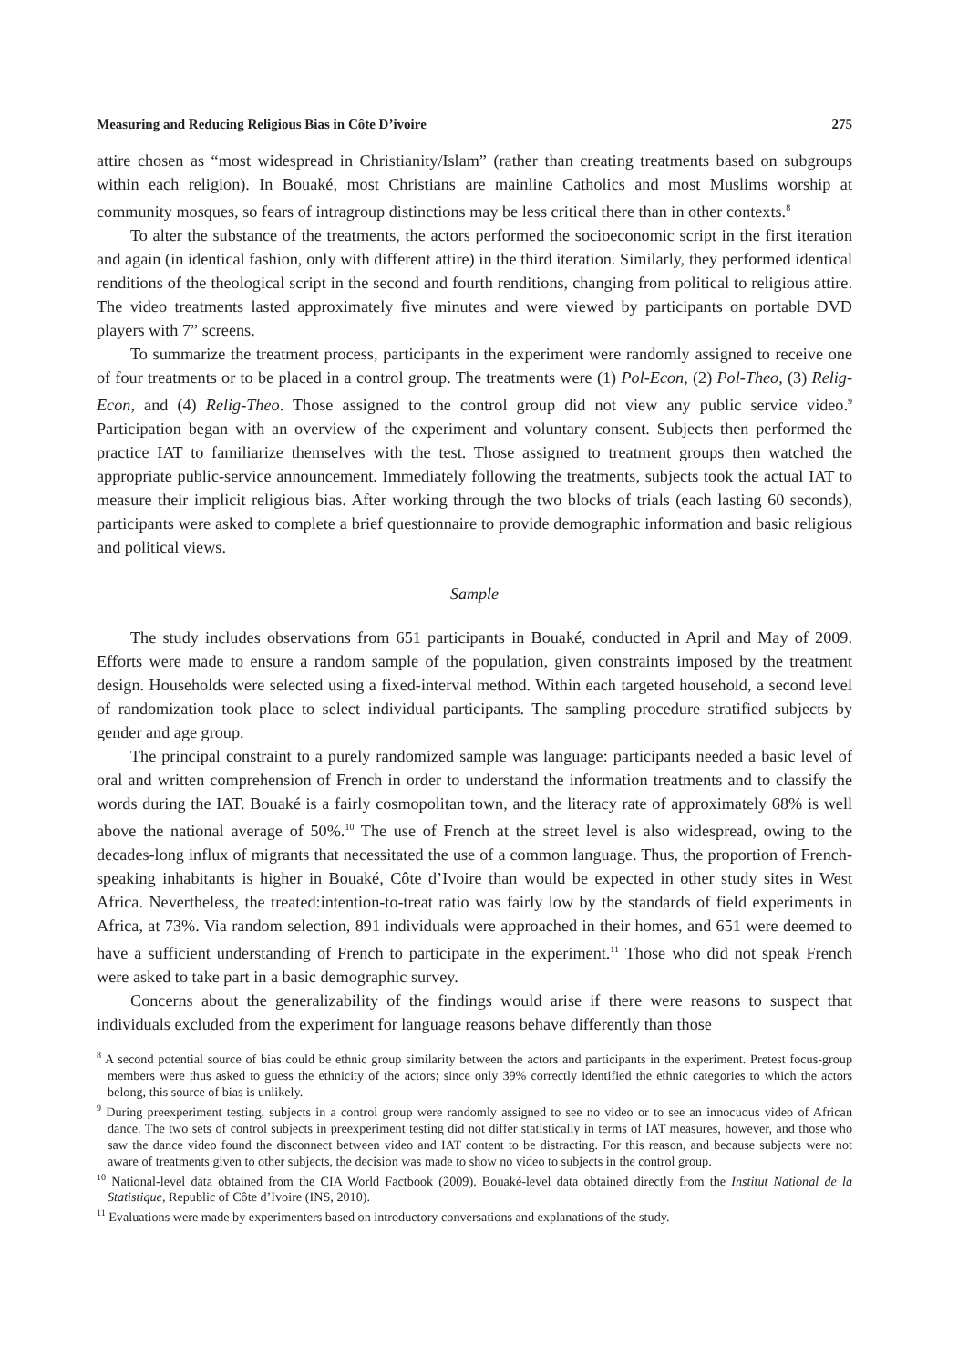Measuring and Reducing Religious Bias in Côte D’ivoire 275
attire chosen as “most widespread in Christianity/Islam” (rather than creating treatments based on subgroups within each religion). In Bouaké, most Christians are mainline Catholics and most Muslims worship at community mosques, so fears of intragroup distinctions may be less critical there than in other contexts.<sup>8</sup>
To alter the substance of the treatments, the actors performed the socioeconomic script in the first iteration and again (in identical fashion, only with different attire) in the third iteration. Similarly, they performed identical renditions of the theological script in the second and fourth renditions, changing from political to religious attire. The video treatments lasted approximately five minutes and were viewed by participants on portable DVD players with 7” screens.
To summarize the treatment process, participants in the experiment were randomly assigned to receive one of four treatments or to be placed in a control group. The treatments were (1) Pol-Econ, (2) Pol-Theo, (3) Relig-Econ, and (4) Relig-Theo. Those assigned to the control group did not view any public service video.<sup>9</sup> Participation began with an overview of the experiment and voluntary consent. Subjects then performed the practice IAT to familiarize themselves with the test. Those assigned to treatment groups then watched the appropriate public-service announcement. Immediately following the treatments, subjects took the actual IAT to measure their implicit religious bias. After working through the two blocks of trials (each lasting 60 seconds), participants were asked to complete a brief questionnaire to provide demographic information and basic religious and political views.
Sample
The study includes observations from 651 participants in Bouaké, conducted in April and May of 2009. Efforts were made to ensure a random sample of the population, given constraints imposed by the treatment design. Households were selected using a fixed-interval method. Within each targeted household, a second level of randomization took place to select individual participants. The sampling procedure stratified subjects by gender and age group.
The principal constraint to a purely randomized sample was language: participants needed a basic level of oral and written comprehension of French in order to understand the information treatments and to classify the words during the IAT. Bouaké is a fairly cosmopolitan town, and the literacy rate of approximately 68% is well above the national average of 50%.<sup>10</sup> The use of French at the street level is also widespread, owing to the decades-long influx of migrants that necessitated the use of a common language. Thus, the proportion of French-speaking inhabitants is higher in Bouaké, Côte d’Ivoire than would be expected in other study sites in West Africa. Nevertheless, the treated:intention-to-treat ratio was fairly low by the standards of field experiments in Africa, at 73%. Via random selection, 891 individuals were approached in their homes, and 651 were deemed to have a sufficient understanding of French to participate in the experiment.<sup>11</sup> Those who did not speak French were asked to take part in a basic demographic survey.
Concerns about the generalizability of the findings would arise if there were reasons to suspect that individuals excluded from the experiment for language reasons behave differently than those
<sup>8</sup> A second potential source of bias could be ethnic group similarity between the actors and participants in the experiment. Pretest focus-group members were thus asked to guess the ethnicity of the actors; since only 39% correctly identified the ethnic categories to which the actors belong, this source of bias is unlikely.
<sup>9</sup> During preexperiment testing, subjects in a control group were randomly assigned to see no video or to see an innocuous video of African dance. The two sets of control subjects in preexperiment testing did not differ statistically in terms of IAT measures, however, and those who saw the dance video found the disconnect between video and IAT content to be distracting. For this reason, and because subjects were not aware of treatments given to other subjects, the decision was made to show no video to subjects in the control group.
<sup>10</sup> National-level data obtained from the CIA World Factbook (2009). Bouaké-level data obtained directly from the Institut National de la Statistique, Republic of Côte d’Ivoire (INS, 2010).
<sup>11</sup> Evaluations were made by experimenters based on introductory conversations and explanations of the study.